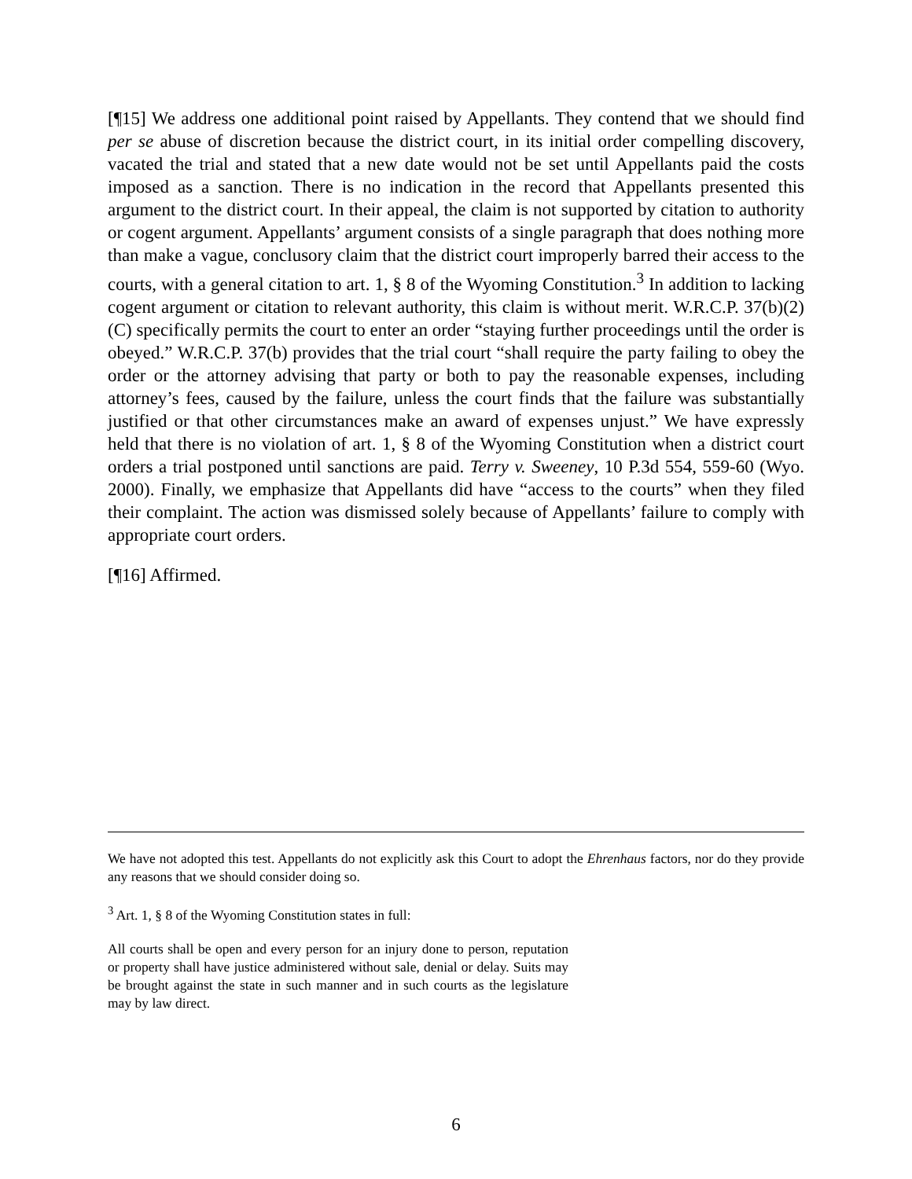[¶15] We address one additional point raised by Appellants. They contend that we should find per se abuse of discretion because the district court, in its initial order compelling discovery, vacated the trial and stated that a new date would not be set until Appellants paid the costs imposed as a sanction. There is no indication in the record that Appellants presented this argument to the district court. In their appeal, the claim is not supported by citation to authority or cogent argument. Appellants’ argument consists of a single paragraph that does nothing more than make a vague, conclusory claim that the district court improperly barred their access to the courts, with a general citation to art. 1, § 8 of the Wyoming Constitution.<sup>3</sup> In addition to lacking cogent argument or citation to relevant authority, this claim is without merit. W.R.C.P. 37(b)(2)(C) specifically permits the court to enter an order “staying further proceedings until the order is obeyed.” W.R.C.P. 37(b) provides that the trial court “shall require the party failing to obey the order or the attorney advising that party or both to pay the reasonable expenses, including attorney’s fees, caused by the failure, unless the court finds that the failure was substantially justified or that other circumstances make an award of expenses unjust.” We have expressly held that there is no violation of art. 1, § 8 of the Wyoming Constitution when a district court orders a trial postponed until sanctions are paid. Terry v. Sweeney, 10 P.3d 554, 559-60 (Wyo. 2000). Finally, we emphasize that Appellants did have “access to the courts” when they filed their complaint. The action was dismissed solely because of Appellants’ failure to comply with appropriate court orders.
[¶16] Affirmed.
We have not adopted this test. Appellants do not explicitly ask this Court to adopt the Ehrenhaus factors, nor do they provide any reasons that we should consider doing so.
<sup>3</sup> Art. 1, § 8 of the Wyoming Constitution states in full:
All courts shall be open and every person for an injury done to person, reputation or property shall have justice administered without sale, denial or delay. Suits may be brought against the state in such manner and in such courts as the legislature may by law direct.
6